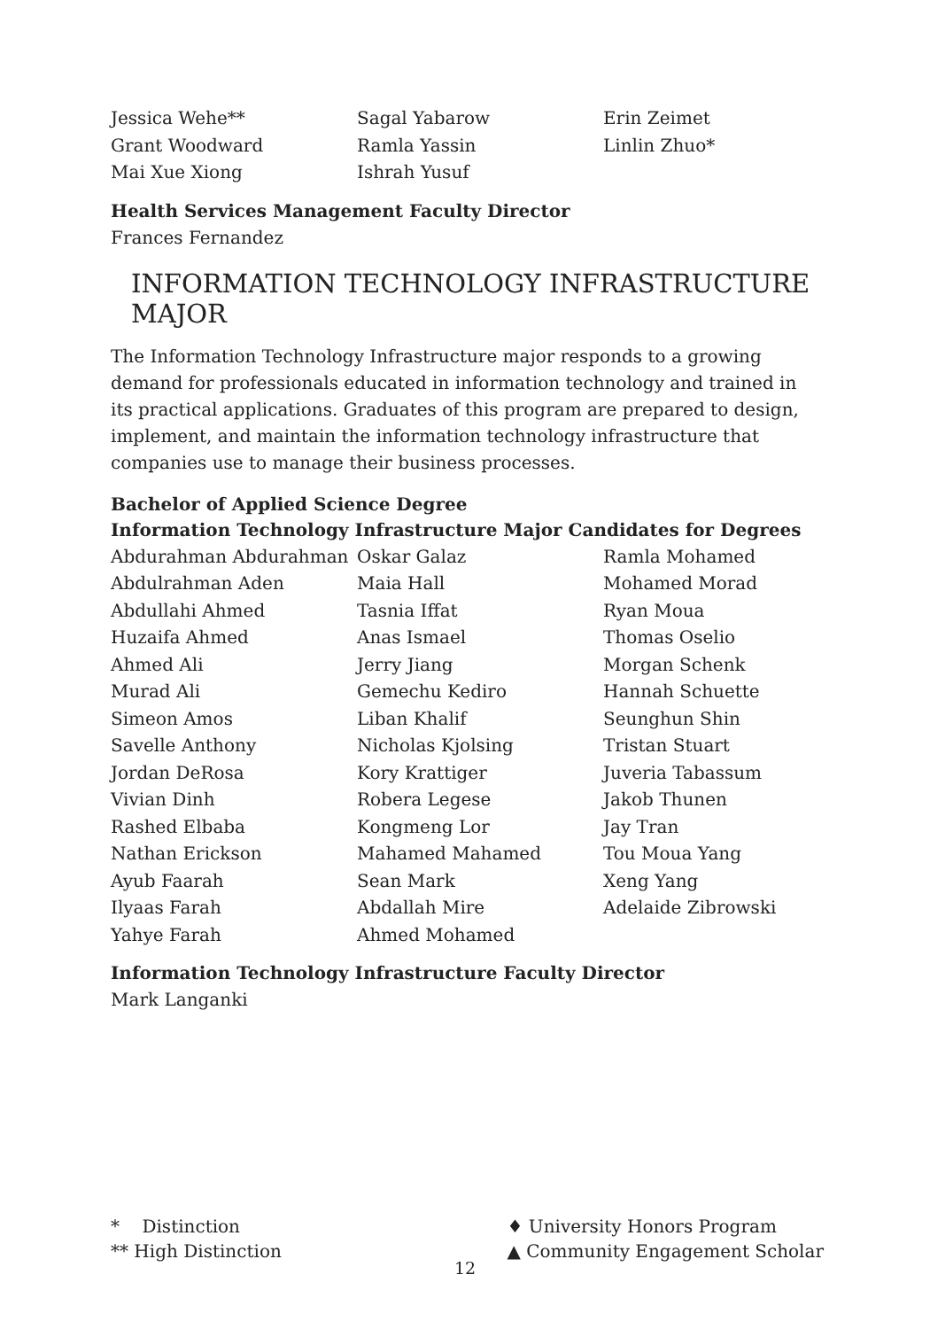Jessica Wehe**
Grant Woodward
Mai Xue Xiong
Sagal Yabarow
Ramla Yassin
Ishrah Yusuf
Erin Zeimet
Linlin Zhuo*
Health Services Management Faculty Director
Frances Fernandez
INFORMATION TECHNOLOGY INFRASTRUCTURE MAJOR
The Information Technology Infrastructure major responds to a growing demand for professionals educated in information technology and trained in its practical applications. Graduates of this program are prepared to design, implement, and maintain the information technology infrastructure that companies use to manage their business processes.
Bachelor of Applied Science Degree
Information Technology Infrastructure Major Candidates for Degrees
Abdurahman Abdurahman
Abdulrahman Aden
Abdullahi Ahmed
Huzaifa Ahmed
Ahmed Ali
Murad Ali
Simeon Amos
Savelle Anthony
Jordan DeRosa
Vivian Dinh
Rashed Elbaba
Nathan Erickson
Ayub Faarah
Ilyaas Farah
Yahye Farah
Oskar Galaz
Maia Hall
Tasnia Iffat
Anas Ismael
Jerry Jiang
Gemechu Kediro
Liban Khalif
Nicholas Kjolsing
Kory Krattiger
Robera Legese
Kongmeng Lor
Mahamed Mahamed
Sean Mark
Abdallah Mire
Ahmed Mohamed
Ramla Mohamed
Mohamed Morad
Ryan Moua
Thomas Oselio
Morgan Schenk
Hannah Schuette
Seunghun Shin
Tristan Stuart
Juveria Tabassum
Jakob Thunen
Jay Tran
Tou Moua Yang
Xeng Yang
Adelaide Zibrowski
Information Technology Infrastructure Faculty Director
Mark Langanki
* Distinction
** High Distinction
♦ University Honors Program
▲ Community Engagement Scholar
12